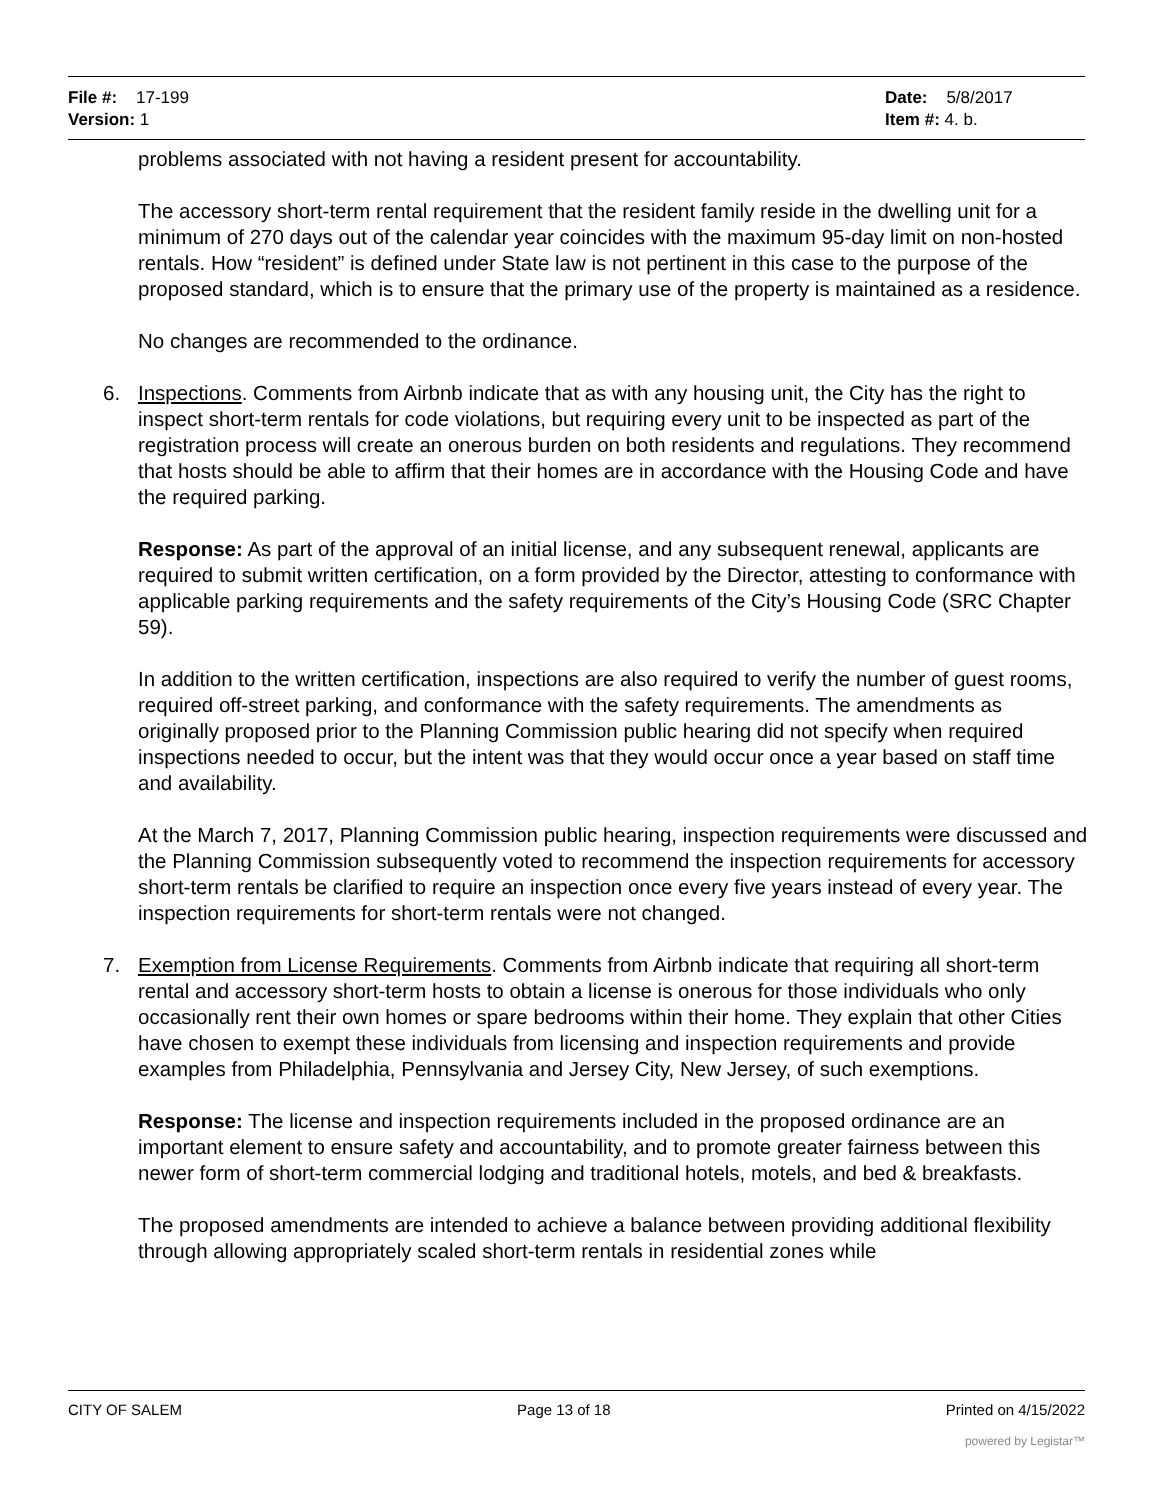File #: 17-199
Version: 1
Date: 5/8/2017
Item #: 4. b.
problems associated with not having a resident present for accountability.
The accessory short-term rental requirement that the resident family reside in the dwelling unit for a minimum of 270 days out of the calendar year coincides with the maximum 95-day limit on non-hosted rentals. How “resident” is defined under State law is not pertinent in this case to the purpose of the proposed standard, which is to ensure that the primary use of the property is maintained as a residence.
No changes are recommended to the ordinance.
6. Inspections. Comments from Airbnb indicate that as with any housing unit, the City has the right to inspect short-term rentals for code violations, but requiring every unit to be inspected as part of the registration process will create an onerous burden on both residents and regulations. They recommend that hosts should be able to affirm that their homes are in accordance with the Housing Code and have the required parking.
Response: As part of the approval of an initial license, and any subsequent renewal, applicants are required to submit written certification, on a form provided by the Director, attesting to conformance with applicable parking requirements and the safety requirements of the City’s Housing Code (SRC Chapter 59).
In addition to the written certification, inspections are also required to verify the number of guest rooms, required off-street parking, and conformance with the safety requirements. The amendments as originally proposed prior to the Planning Commission public hearing did not specify when required inspections needed to occur, but the intent was that they would occur once a year based on staff time and availability.
At the March 7, 2017, Planning Commission public hearing, inspection requirements were discussed and the Planning Commission subsequently voted to recommend the inspection requirements for accessory short-term rentals be clarified to require an inspection once every five years instead of every year. The inspection requirements for short-term rentals were not changed.
7. Exemption from License Requirements. Comments from Airbnb indicate that requiring all short-term rental and accessory short-term hosts to obtain a license is onerous for those individuals who only occasionally rent their own homes or spare bedrooms within their home. They explain that other Cities have chosen to exempt these individuals from licensing and inspection requirements and provide examples from Philadelphia, Pennsylvania and Jersey City, New Jersey, of such exemptions.
Response: The license and inspection requirements included in the proposed ordinance are an important element to ensure safety and accountability, and to promote greater fairness between this newer form of short-term commercial lodging and traditional hotels, motels, and bed & breakfasts.
The proposed amendments are intended to achieve a balance between providing additional flexibility through allowing appropriately scaled short-term rentals in residential zones while
CITY OF SALEM Page 13 of 18 Printed on 4/15/2022
powered by Legistar™